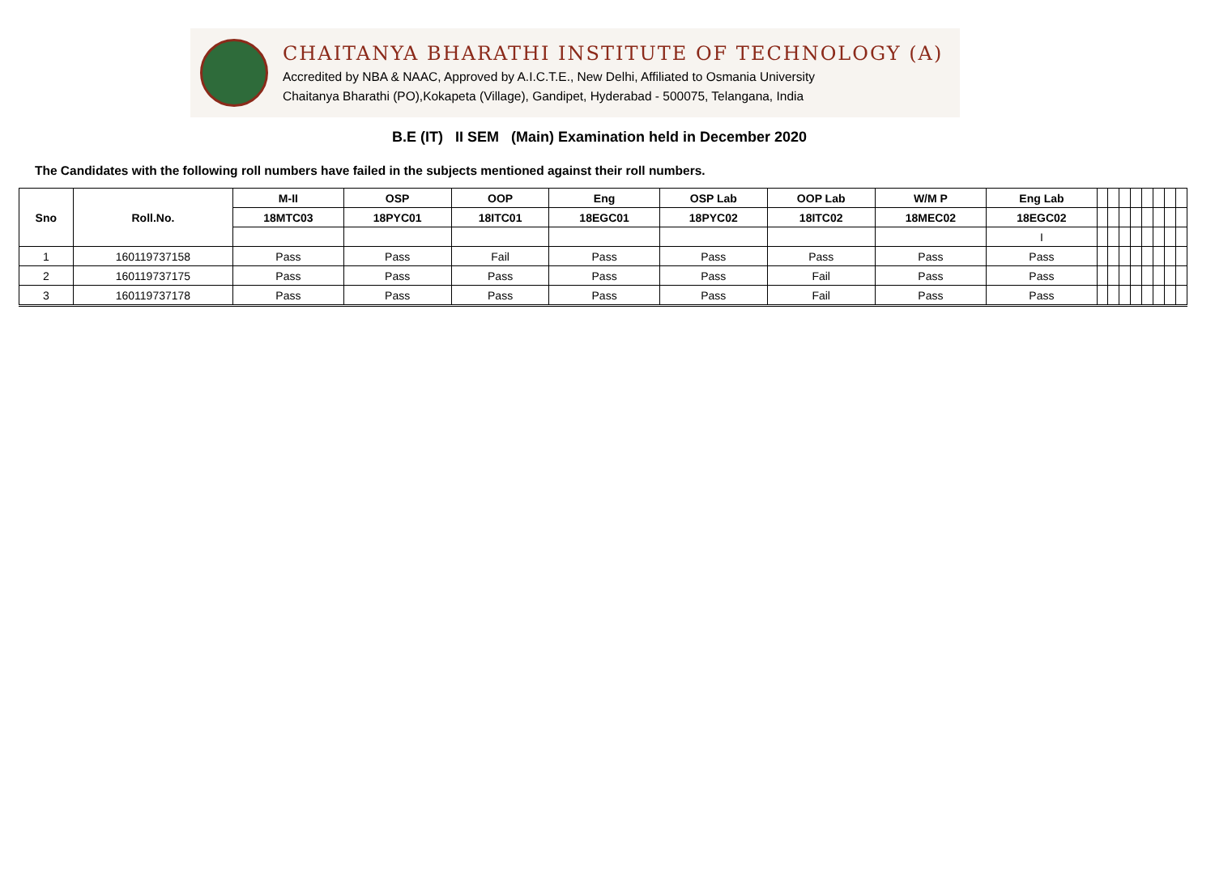CHAITANYA BHARATHI INSTITUTE OF TECHNOLOGY (A)
Accredited by NBA & NAAC, Approved by A.I.C.T.E., New Delhi, Affiliated to Osmania University
Chaitanya Bharathi (PO),Kokapeta (Village), Gandipet, Hyderabad - 500075, Telangana, India
B.E (IT) II SEM (Main) Examination held in December 2020
The Candidates with the following roll numbers have failed in the subjects mentioned against their roll numbers.
| Sno | Roll.No. | M-II | OSP | OOP | Eng | OSP Lab | OOP Lab | W/M P | Eng Lab | | | | | | | | |
| | | 18MTC03 | 18PYC01 | 18ITC01 | 18EGC01 | 18PYC02 | 18ITC02 | 18MEC02 | 18EGC02 | | | | | | | | |
| | | | | | | | | | I | | | | | | | | |
| 1 | 160119737158 | Pass | Pass | Fail | Pass | Pass | Pass | Pass | Pass | | | | | | | | |
| 2 | 160119737175 | Pass | Pass | Pass | Pass | Pass | Fail | Pass | Pass | | | | | | | | |
| 3 | 160119737178 | Pass | Pass | Pass | Pass | Pass | Fail | Pass | Pass | | | | | | | | |